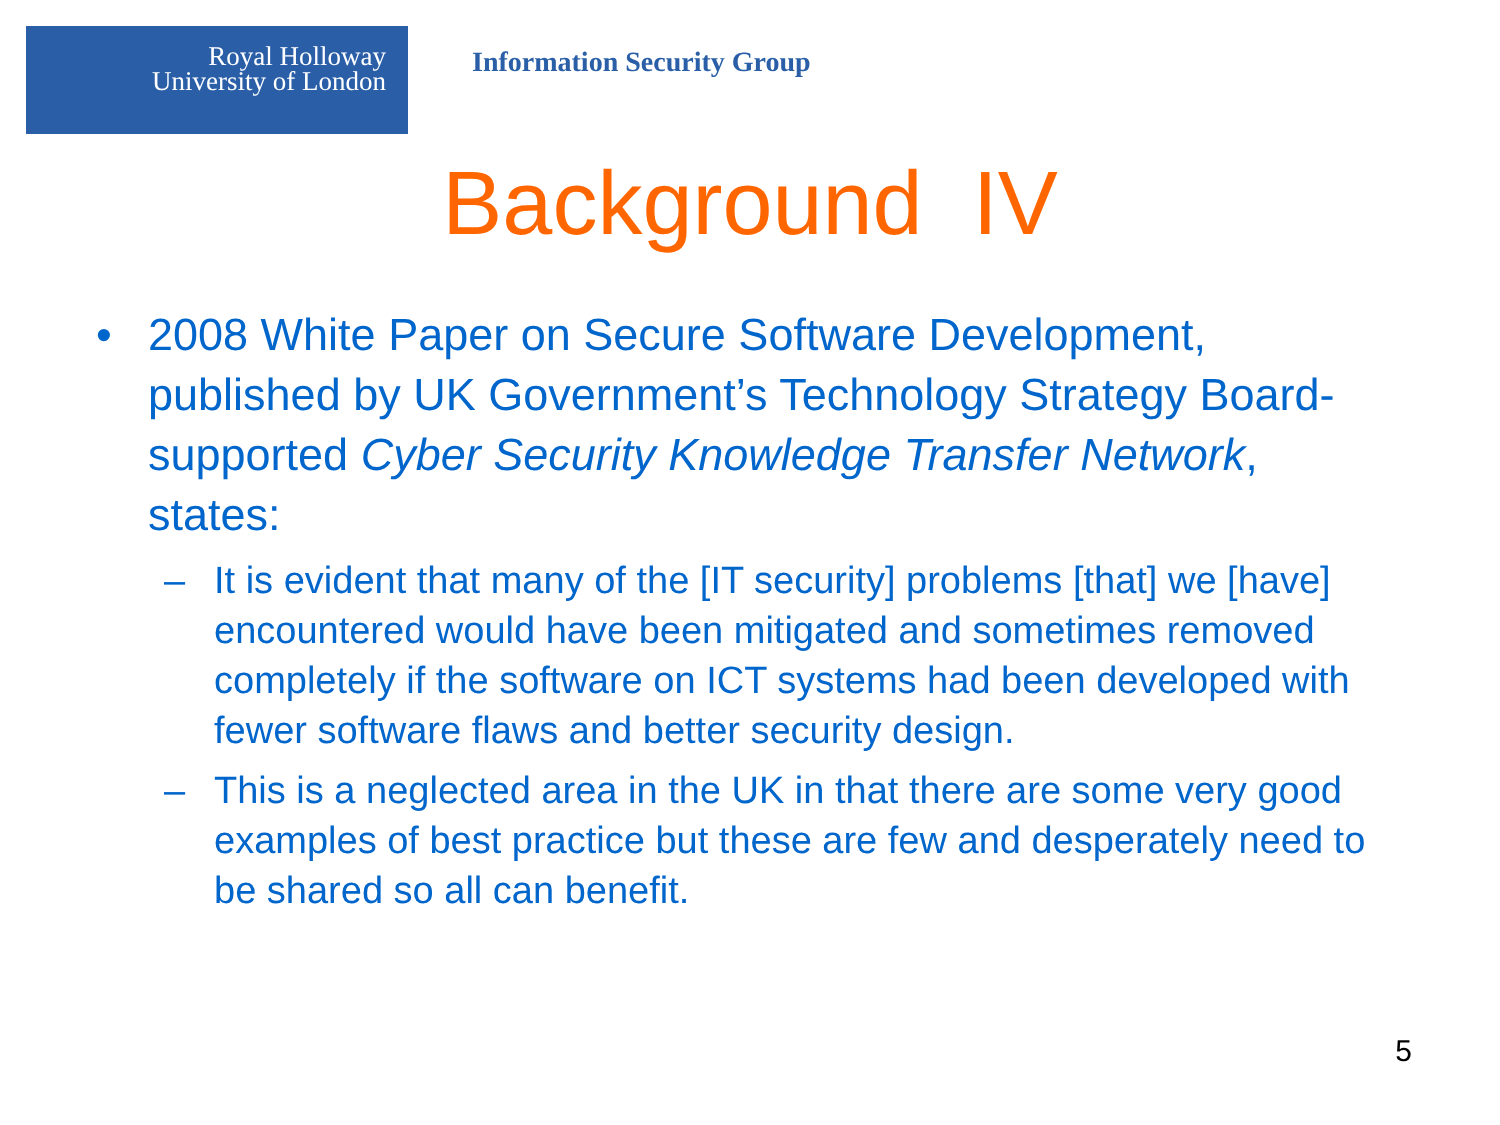Royal Holloway
University of London
Information Security Group
Background IV
• 2008 White Paper on Secure Software Development, published by UK Government’s Technology Strategy Board-supported Cyber Security Knowledge Transfer Network, states:
– It is evident that many of the [IT security] problems [that] we [have] encountered would have been mitigated and sometimes removed completely if the software on ICT systems had been developed with fewer software flaws and better security design.
– This is a neglected area in the UK in that there are some very good examples of best practice but these are few and desperately need to be shared so all can benefit.
5